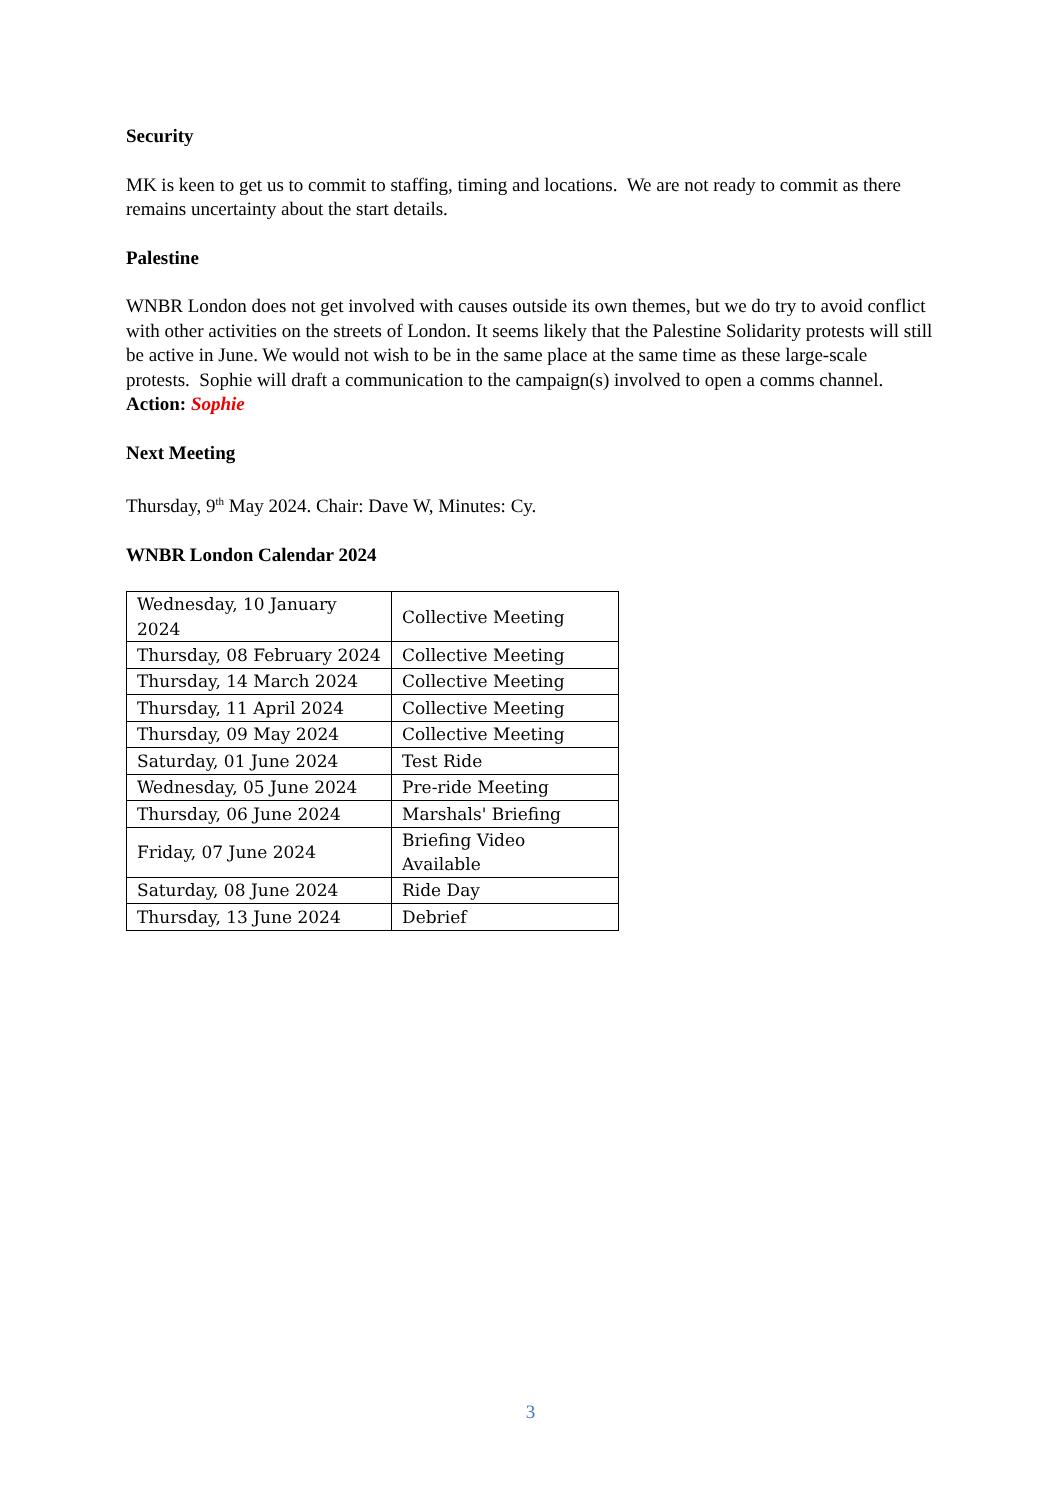Security
MK is keen to get us to commit to staffing, timing and locations. We are not ready to commit as there remains uncertainty about the start details.
Palestine
WNBR London does not get involved with causes outside its own themes, but we do try to avoid conflict with other activities on the streets of London. It seems likely that the Palestine Solidarity protests will still be active in June. We would not wish to be in the same place at the same time as these large-scale protests. Sophie will draft a communication to the campaign(s) involved to open a comms channel.
Action: Sophie
Next Meeting
Thursday, 9<sup>th</sup> May 2024. Chair: Dave W, Minutes: Cy.
WNBR London Calendar 2024
| Wednesday, 10 January 2024 | Collective Meeting |
| Thursday, 08 February 2024 | Collective Meeting |
| Thursday, 14 March 2024 | Collective Meeting |
| Thursday, 11 April 2024 | Collective Meeting |
| Thursday, 09 May 2024 | Collective Meeting |
| Saturday, 01 June 2024 | Test Ride |
| Wednesday, 05 June 2024 | Pre-ride Meeting |
| Thursday, 06 June 2024 | Marshals' Briefing |
| Friday, 07 June 2024 | Briefing Video Available |
| Saturday, 08 June 2024 | Ride Day |
| Thursday, 13 June 2024 | Debrief |
3